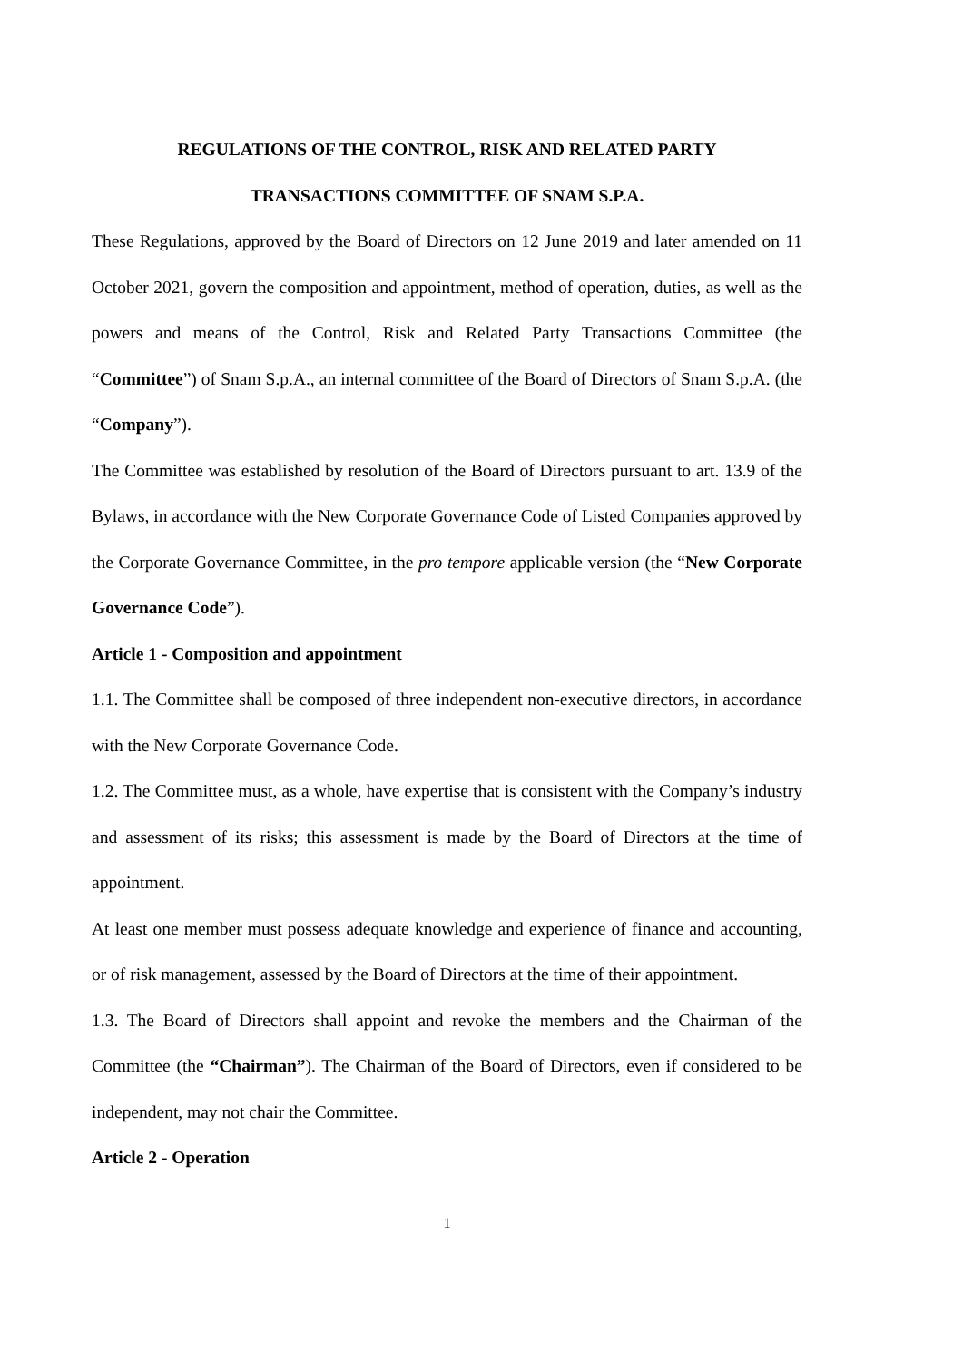REGULATIONS OF THE CONTROL, RISK AND RELATED PARTY
TRANSACTIONS COMMITTEE OF SNAM S.P.A.
These Regulations, approved by the Board of Directors on 12 June 2019 and later amended on 11 October 2021, govern the composition and appointment, method of operation, duties, as well as the powers and means of the Control, Risk and Related Party Transactions Committee (the “Committee”) of Snam S.p.A., an internal committee of the Board of Directors of Snam S.p.A. (the “Company”).
The Committee was established by resolution of the Board of Directors pursuant to art. 13.9 of the Bylaws, in accordance with the New Corporate Governance Code of Listed Companies approved by the Corporate Governance Committee, in the pro tempore applicable version (the “New Corporate Governance Code”).
Article 1 - Composition and appointment
1.1. The Committee shall be composed of three independent non-executive directors, in accordance with the New Corporate Governance Code.
1.2. The Committee must, as a whole, have expertise that is consistent with the Company’s industry and assessment of its risks; this assessment is made by the Board of Directors at the time of appointment.
At least one member must possess adequate knowledge and experience of finance and accounting, or of risk management, assessed by the Board of Directors at the time of their appointment.
1.3. The Board of Directors shall appoint and revoke the members and the Chairman of the Committee (the “Chairman”). The Chairman of the Board of Directors, even if considered to be independent, may not chair the Committee.
Article 2 - Operation
1